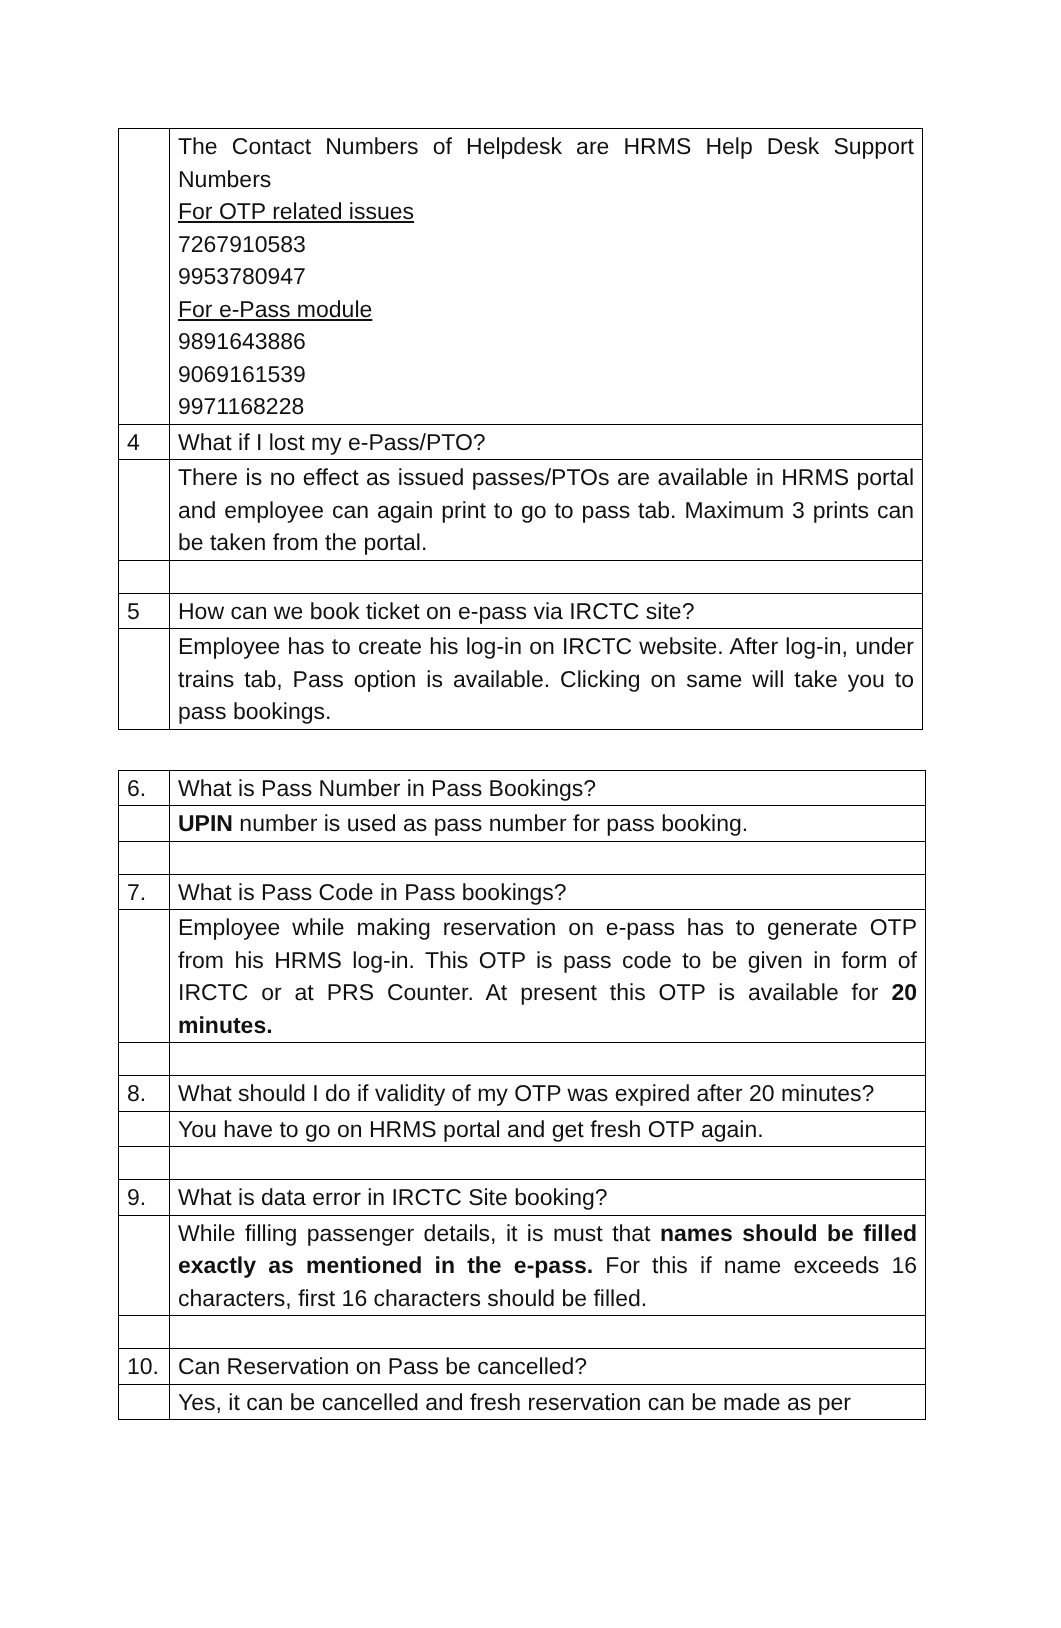| | The Contact Numbers of Helpdesk are HRMS Help Desk Support Numbers For OTP related issues 7267910583 9953780947 For e-Pass module 9891643886 9069161539 9971168228 |
| 4 | What if I lost my e-Pass/PTO? |
| | There is no effect as issued passes/PTOs are available in HRMS portal and employee can again print to go to pass tab. Maximum 3 prints can be taken from the portal. |
| 5 | How can we book ticket on e-pass via IRCTC site? |
| | Employee has to create his log-in on IRCTC website. After log-in, under trains tab, Pass option is available. Clicking on same will take you to pass bookings. |
| 6. | What is Pass Number in Pass Bookings? |
| | UPIN number is used as pass number for pass booking. |
| 7. | What is Pass Code in Pass bookings? |
| | Employee while making reservation on e-pass has to generate OTP from his HRMS log-in. This OTP is pass code to be given in form of IRCTC or at PRS Counter. At present this OTP is available for 20 minutes. |
| 8. | What should I do if validity of my OTP was expired after 20 minutes? |
| | You have to go on HRMS portal and get fresh OTP again. |
| 9. | What is data error in IRCTC Site booking? |
| | While filling passenger details, it is must that names should be filled exactly as mentioned in the e-pass. For this if name exceeds 16 characters, first 16 characters should be filled. |
| 10. | Can Reservation on Pass be cancelled? |
| | Yes, it can be cancelled and fresh reservation can be made as per |